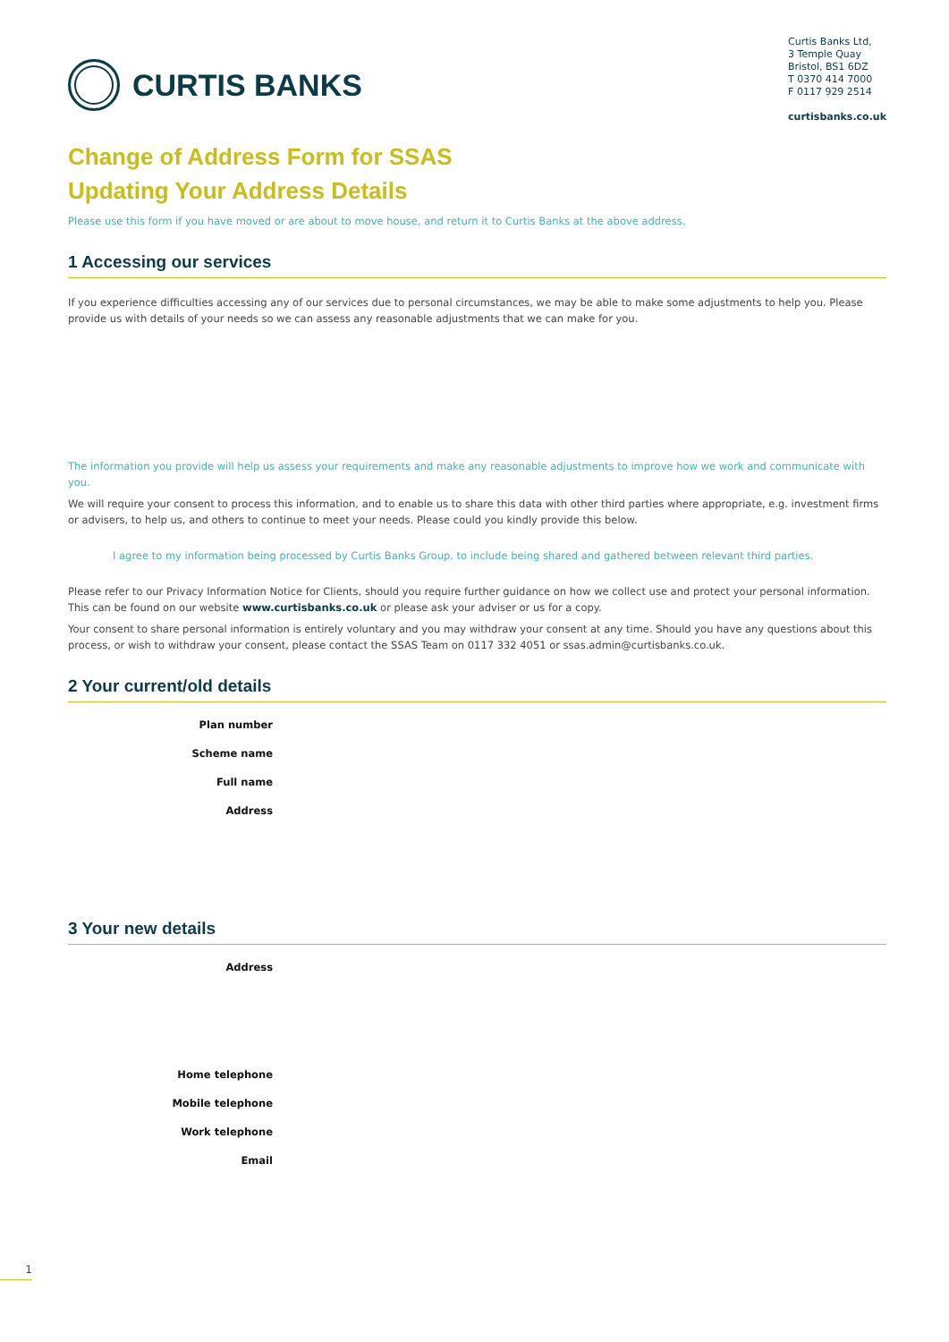CURTIS BANKS
Curtis Banks Ltd,
3 Temple Quay
Bristol, BS1 6DZ
T 0370 414 7000
F 0117 929 2514
curtisbanks.co.uk
Change of Address Form for SSAS
Updating Your Address Details
Please use this form if you have moved or are about to move house, and return it to Curtis Banks at the above address.
1 Accessing our services
If you experience difficulties accessing any of our services due to personal circumstances, we may be able to make some adjustments to help you. Please provide us with details of your needs so we can assess any reasonable adjustments that we can make for you.
The information you provide will help us assess your requirements and make any reasonable adjustments to improve how we work and communicate with you.
We will require your consent to process this information, and to enable us to share this data with other third parties where appropriate, e.g. investment firms or advisers, to help us, and others to continue to meet your needs. Please could you kindly provide this below.
I agree to my information being processed by Curtis Banks Group, to include being shared and gathered between relevant third parties.
Please refer to our Privacy Information Notice for Clients, should you require further guidance on how we collect use and protect your personal information. This can be found on our website www.curtisbanks.co.uk or please ask your adviser or us for a copy.
Your consent to share personal information is entirely voluntary and you may withdraw your consent at any time. Should you have any questions about this process, or wish to withdraw your consent, please contact the SSAS Team on 0117 332 4051 or ssas.admin@curtisbanks.co.uk.
2 Your current/old details
Plan number
Scheme name
Full name
Address
3 Your new details
Address
Home telephone
Mobile telephone
Work telephone
Email
1